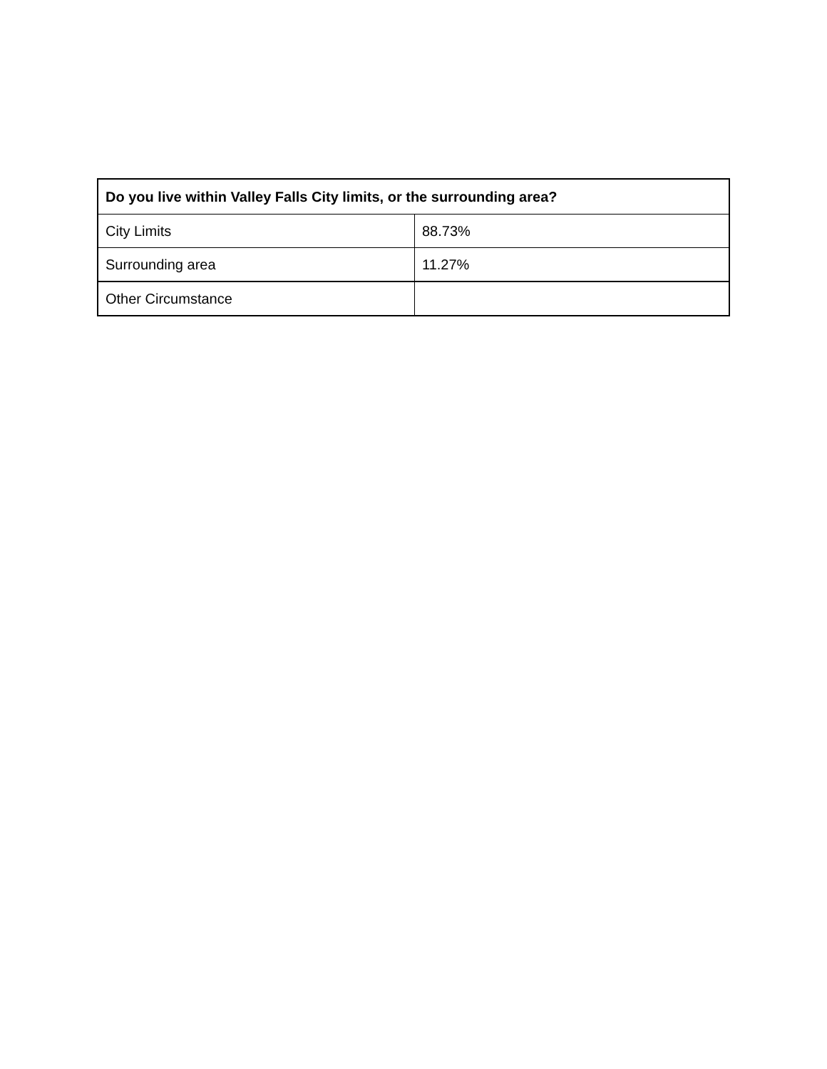| Do you live within Valley Falls City limits, or the surrounding area? | |
| --- | --- |
| City Limits | 88.73% |
| Surrounding area | 11.27% |
| Other Circumstance | |